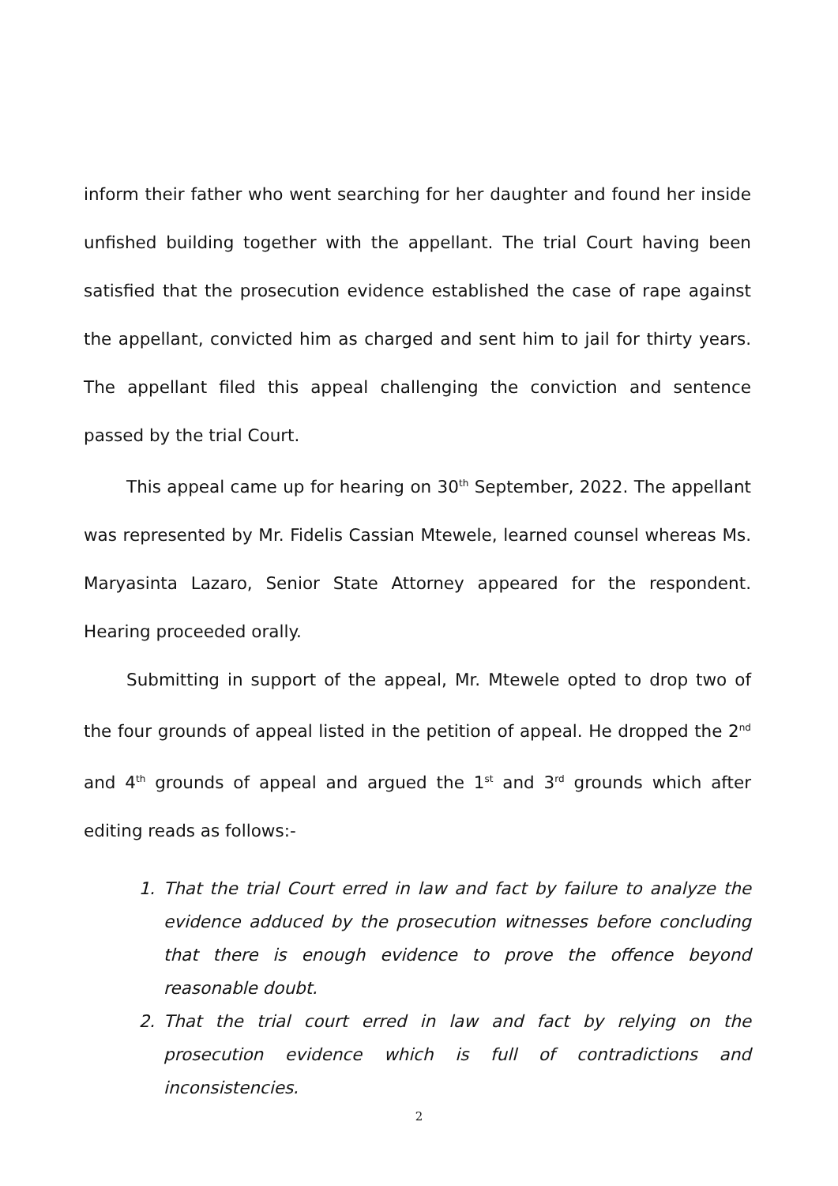inform their father who went searching for her daughter and found her inside unfished building together with the appellant. The trial Court having been satisfied that the prosecution evidence established the case of rape against the appellant, convicted him as charged and sent him to jail for thirty years. The appellant filed this appeal challenging the conviction and sentence passed by the trial Court.
This appeal came up for hearing on 30<sup>th</sup> September, 2022. The appellant was represented by Mr. Fidelis Cassian Mtewele, learned counsel whereas Ms. Maryasinta Lazaro, Senior State Attorney appeared for the respondent. Hearing proceeded orally.
Submitting in support of the appeal, Mr. Mtewele opted to drop two of the four grounds of appeal listed in the petition of appeal. He dropped the 2<sup>nd</sup> and 4<sup>th</sup> grounds of appeal and argued the 1<sup>st</sup> and 3<sup>rd</sup> grounds which after editing reads as follows:-
1. That the trial Court erred in law and fact by failure to analyze the evidence adduced by the prosecution witnesses before concluding that there is enough evidence to prove the offence beyond reasonable doubt.
2. That the trial court erred in law and fact by relying on the prosecution evidence which is full of contradictions and inconsistencies.
2